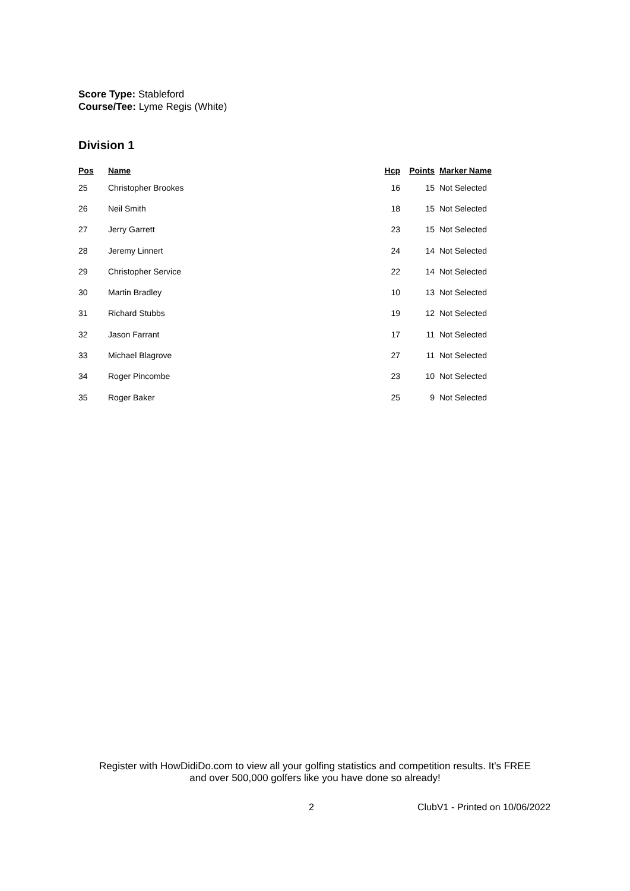Score Type: Stableford
Course/Tee: Lyme Regis (White)
Division 1
| Pos | Name | Hcp | Points | Marker Name |
| --- | --- | --- | --- | --- |
| 25 | Christopher Brookes | 16 | 15 | Not Selected |
| 26 | Neil Smith | 18 | 15 | Not Selected |
| 27 | Jerry Garrett | 23 | 15 | Not Selected |
| 28 | Jeremy Linnert | 24 | 14 | Not Selected |
| 29 | Christopher Service | 22 | 14 | Not Selected |
| 30 | Martin Bradley | 10 | 13 | Not Selected |
| 31 | Richard Stubbs | 19 | 12 | Not Selected |
| 32 | Jason Farrant | 17 | 11 | Not Selected |
| 33 | Michael Blagrove | 27 | 11 | Not Selected |
| 34 | Roger Pincombe | 23 | 10 | Not Selected |
| 35 | Roger Baker | 25 | 9 | Not Selected |
Register with HowDidiDo.com to view all your golfing statistics and competition results. It's FREE
and over 500,000 golfers like you have done so already!
2 ClubV1 - Printed on 10/06/2022